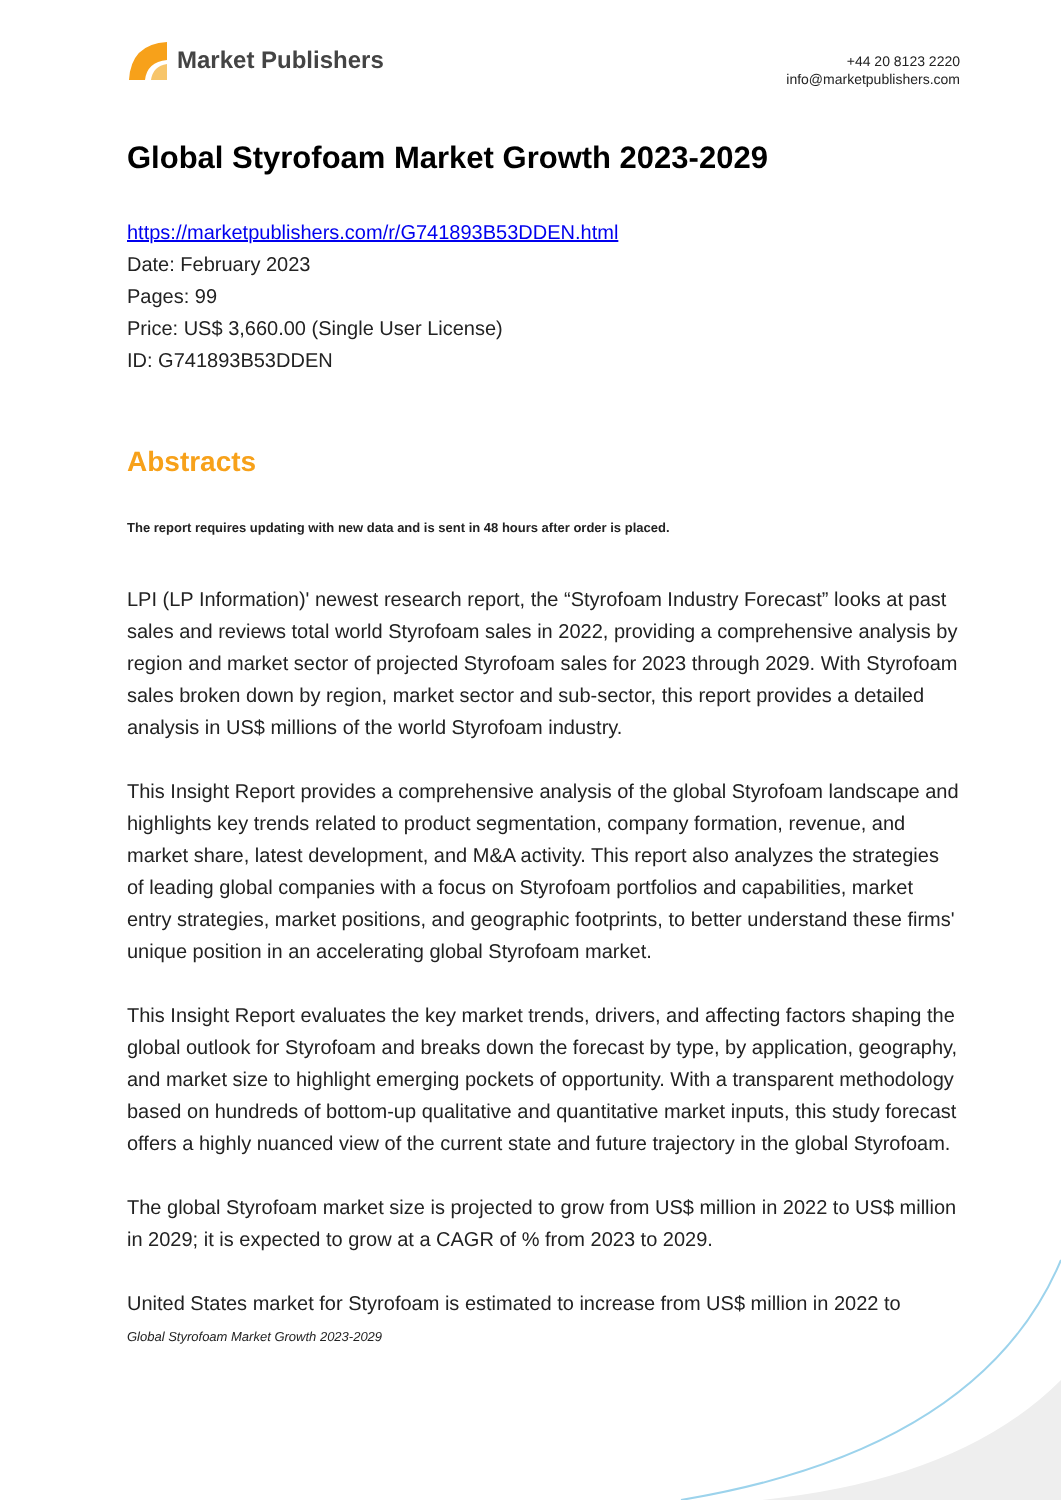Market Publishers
+44 20 8123 2220
info@marketpublishers.com
Global Styrofoam Market Growth 2023-2029
https://marketpublishers.com/r/G741893B53DDEN.html
Date: February 2023
Pages: 99
Price: US$ 3,660.00 (Single User License)
ID: G741893B53DDEN
Abstracts
The report requires updating with new data and is sent in 48 hours after order is placed.
LPI (LP Information)' newest research report, the “Styrofoam Industry Forecast” looks at past sales and reviews total world Styrofoam sales in 2022, providing a comprehensive analysis by region and market sector of projected Styrofoam sales for 2023 through 2029. With Styrofoam sales broken down by region, market sector and sub-sector, this report provides a detailed analysis in US$ millions of the world Styrofoam industry.
This Insight Report provides a comprehensive analysis of the global Styrofoam landscape and highlights key trends related to product segmentation, company formation, revenue, and market share, latest development, and M&A activity. This report also analyzes the strategies of leading global companies with a focus on Styrofoam portfolios and capabilities, market entry strategies, market positions, and geographic footprints, to better understand these firms' unique position in an accelerating global Styrofoam market.
This Insight Report evaluates the key market trends, drivers, and affecting factors shaping the global outlook for Styrofoam and breaks down the forecast by type, by application, geography, and market size to highlight emerging pockets of opportunity. With a transparent methodology based on hundreds of bottom-up qualitative and quantitative market inputs, this study forecast offers a highly nuanced view of the current state and future trajectory in the global Styrofoam.
The global Styrofoam market size is projected to grow from US$ million in 2022 to US$ million in 2029; it is expected to grow at a CAGR of % from 2023 to 2029.
United States market for Styrofoam is estimated to increase from US$ million in 2022 to
Global Styrofoam Market Growth 2023-2029